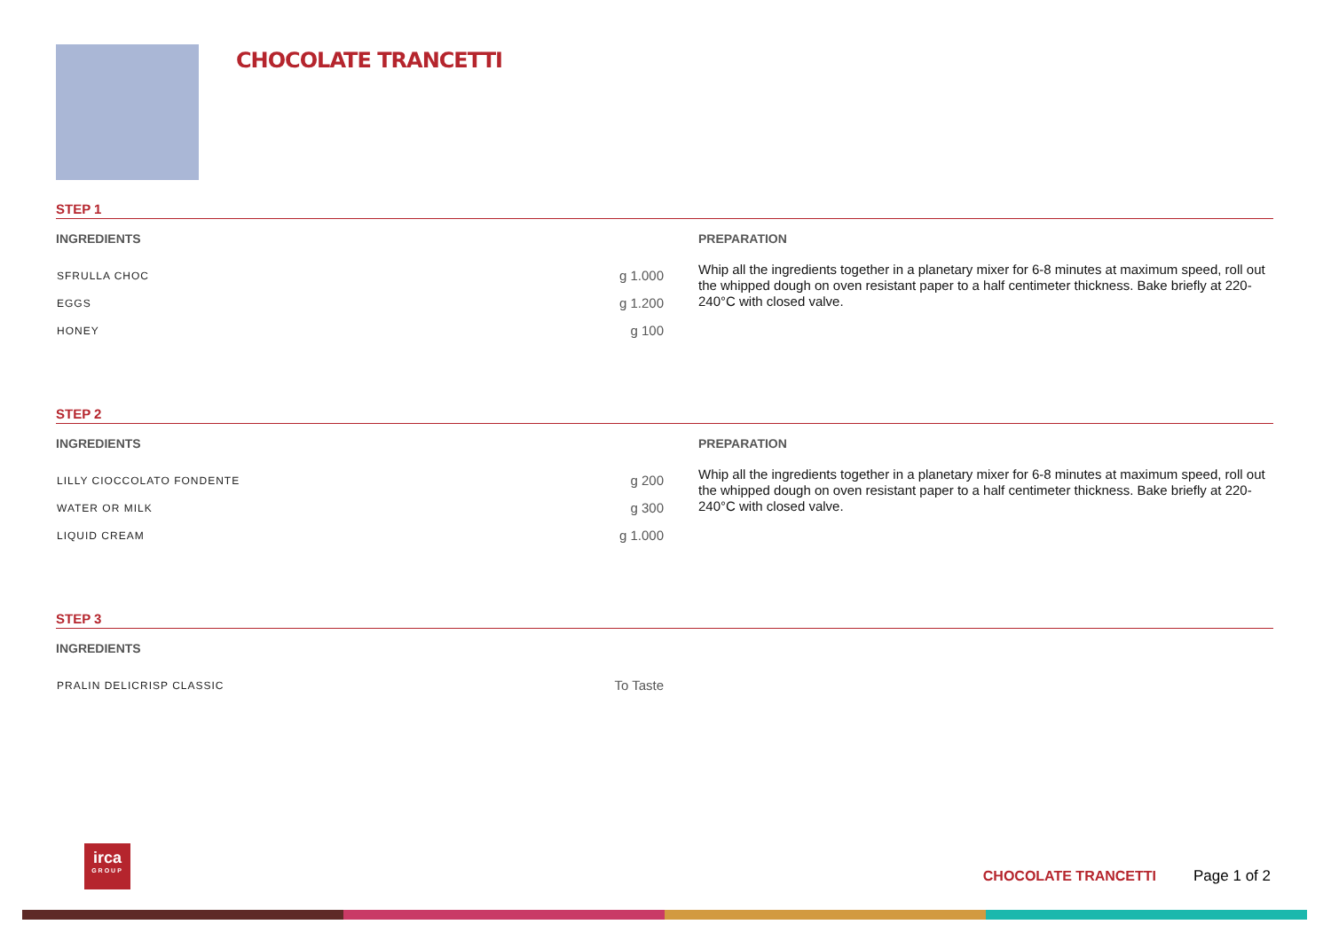CHOCOLATE TRANCETTI
STEP 1
INGREDIENTS
| SFRULLA CHOC | g 1.000 |
| EGGS | g 1.200 |
| HONEY | g 100 |
PREPARATION
Whip all the ingredients together in a planetary mixer for 6-8 minutes at maximum speed, roll out the whipped dough on oven resistant paper to a half centimeter thickness. Bake briefly at 220-240°C with closed valve.
STEP 2
INGREDIENTS
| LILLY CIOCCOLATO FONDENTE | g 200 |
| WATER OR MILK | g 300 |
| LIQUID CREAM | g 1.000 |
PREPARATION
Whip all the ingredients together in a planetary mixer for 6-8 minutes at maximum speed, roll out the whipped dough on oven resistant paper to a half centimeter thickness. Bake briefly at 220-240°C with closed valve.
STEP 3
INGREDIENTS
| PRALIN DELICRISP CLASSIC | To Taste |
irca
GROUP
CHOCOLATE TRANCETTI Page 1 of 2